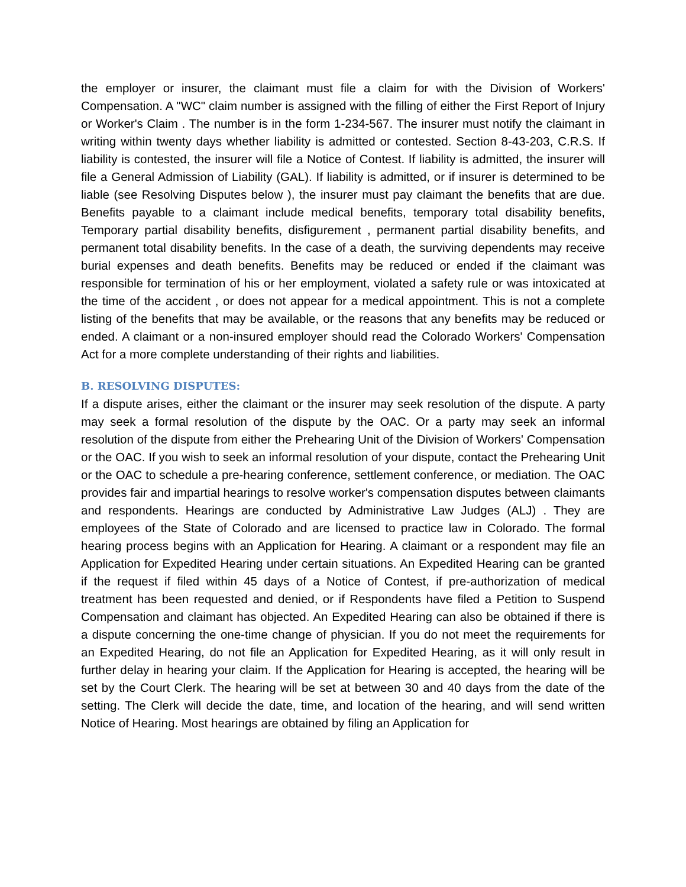the employer or insurer, the claimant must file a claim for with the Division of Workers' Compensation. A "WC" claim number is assigned with the filling of either the First Report of Injury or Worker's Claim . The number is in the form 1-234-567. The insurer must notify the claimant in writing within twenty days whether liability is admitted or contested. Section 8-43-203, C.R.S. If liability is contested, the insurer will file a Notice of Contest. If liability is admitted, the insurer will file a General Admission of Liability (GAL). If liability is admitted, or if insurer is determined to be liable (see Resolving Disputes below ), the insurer must pay claimant the benefits that are due. Benefits payable to a claimant include medical benefits, temporary total disability benefits, Temporary partial disability benefits, disfigurement , permanent partial disability benefits, and permanent total disability benefits. In the case of a death, the surviving dependents may receive burial expenses and death benefits. Benefits may be reduced or ended if the claimant was responsible for termination of his or her employment, violated a safety rule or was intoxicated at the time of the accident , or does not appear for a medical appointment. This is not a complete listing of the benefits that may be available, or the reasons that any benefits may be reduced or ended. A claimant or a non-insured employer should read the Colorado Workers' Compensation Act for a more complete understanding of their rights and liabilities.
B. RESOLVING DISPUTES:
If a dispute arises, either the claimant or the insurer may seek resolution of the dispute. A party may seek a formal resolution of the dispute by the OAC. Or a party may seek an informal resolution of the dispute from either the Prehearing Unit of the Division of Workers' Compensation or the OAC. If you wish to seek an informal resolution of your dispute, contact the Prehearing Unit or the OAC to schedule a pre-hearing conference, settlement conference, or mediation. The OAC provides fair and impartial hearings to resolve worker's compensation disputes between claimants and respondents. Hearings are conducted by Administrative Law Judges (ALJ) . They are employees of the State of Colorado and are licensed to practice law in Colorado. The formal hearing process begins with an Application for Hearing. A claimant or a respondent may file an Application for Expedited Hearing under certain situations. An Expedited Hearing can be granted if the request if filed within 45 days of a Notice of Contest, if pre-authorization of medical treatment has been requested and denied, or if Respondents have filed a Petition to Suspend Compensation and claimant has objected. An Expedited Hearing can also be obtained if there is a dispute concerning the one-time change of physician. If you do not meet the requirements for an Expedited Hearing, do not file an Application for Expedited Hearing, as it will only result in further delay in hearing your claim. If the Application for Hearing is accepted, the hearing will be set by the Court Clerk. The hearing will be set at between 30 and 40 days from the date of the setting. The Clerk will decide the date, time, and location of the hearing, and will send written Notice of Hearing. Most hearings are obtained by filing an Application for